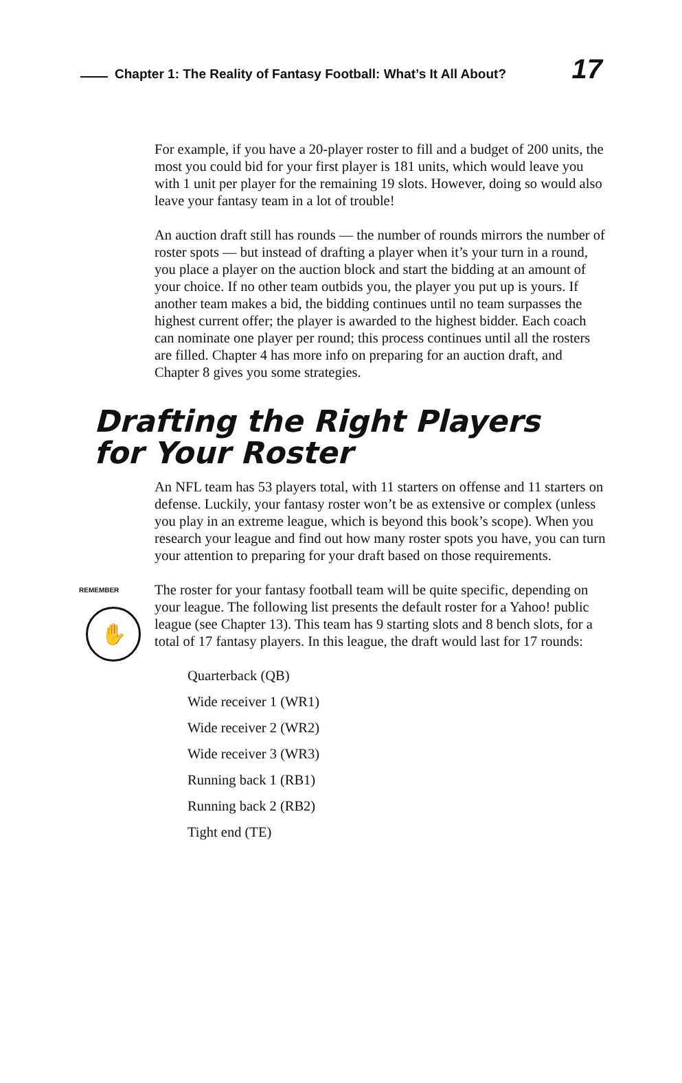Chapter 1: The Reality of Fantasy Football: What’s It All About?
17
For example, if you have a 20-player roster to fill and a budget of 200 units, the most you could bid for your first player is 181 units, which would leave you with 1 unit per player for the remaining 19 slots. However, doing so would also leave your fantasy team in a lot of trouble!
An auction draft still has rounds — the number of rounds mirrors the number of roster spots — but instead of drafting a player when it’s your turn in a round, you place a player on the auction block and start the bidding at an amount of your choice. If no other team outbids you, the player you put up is yours. If another team makes a bid, the bidding continues until no team surpasses the highest current offer; the player is awarded to the highest bidder. Each coach can nominate one player per round; this process continues until all the rosters are filled. Chapter 4 has more info on preparing for an auction draft, and Chapter 8 gives you some strategies.
Drafting the Right Players
for Your Roster
An NFL team has 53 players total, with 11 starters on offense and 11 starters on defense. Luckily, your fantasy roster won’t be as extensive or complex (unless you play in an extreme league, which is beyond this book’s scope). When you research your league and find out how many roster spots you have, you can turn your attention to preparing for your draft based on those requirements.
REMEMBER
✋
The roster for your fantasy football team will be quite specific, depending on your league. The following list presents the default roster for a Yahoo! public league (see Chapter 13). This team has 9 starting slots and 8 bench slots, for a total of 17 fantasy players. In this league, the draft would last for 17 rounds:
Quarterback (QB)
Wide receiver 1 (WR1)
Wide receiver 2 (WR2)
Wide receiver 3 (WR3)
Running back 1 (RB1)
Running back 2 (RB2)
Tight end (TE)